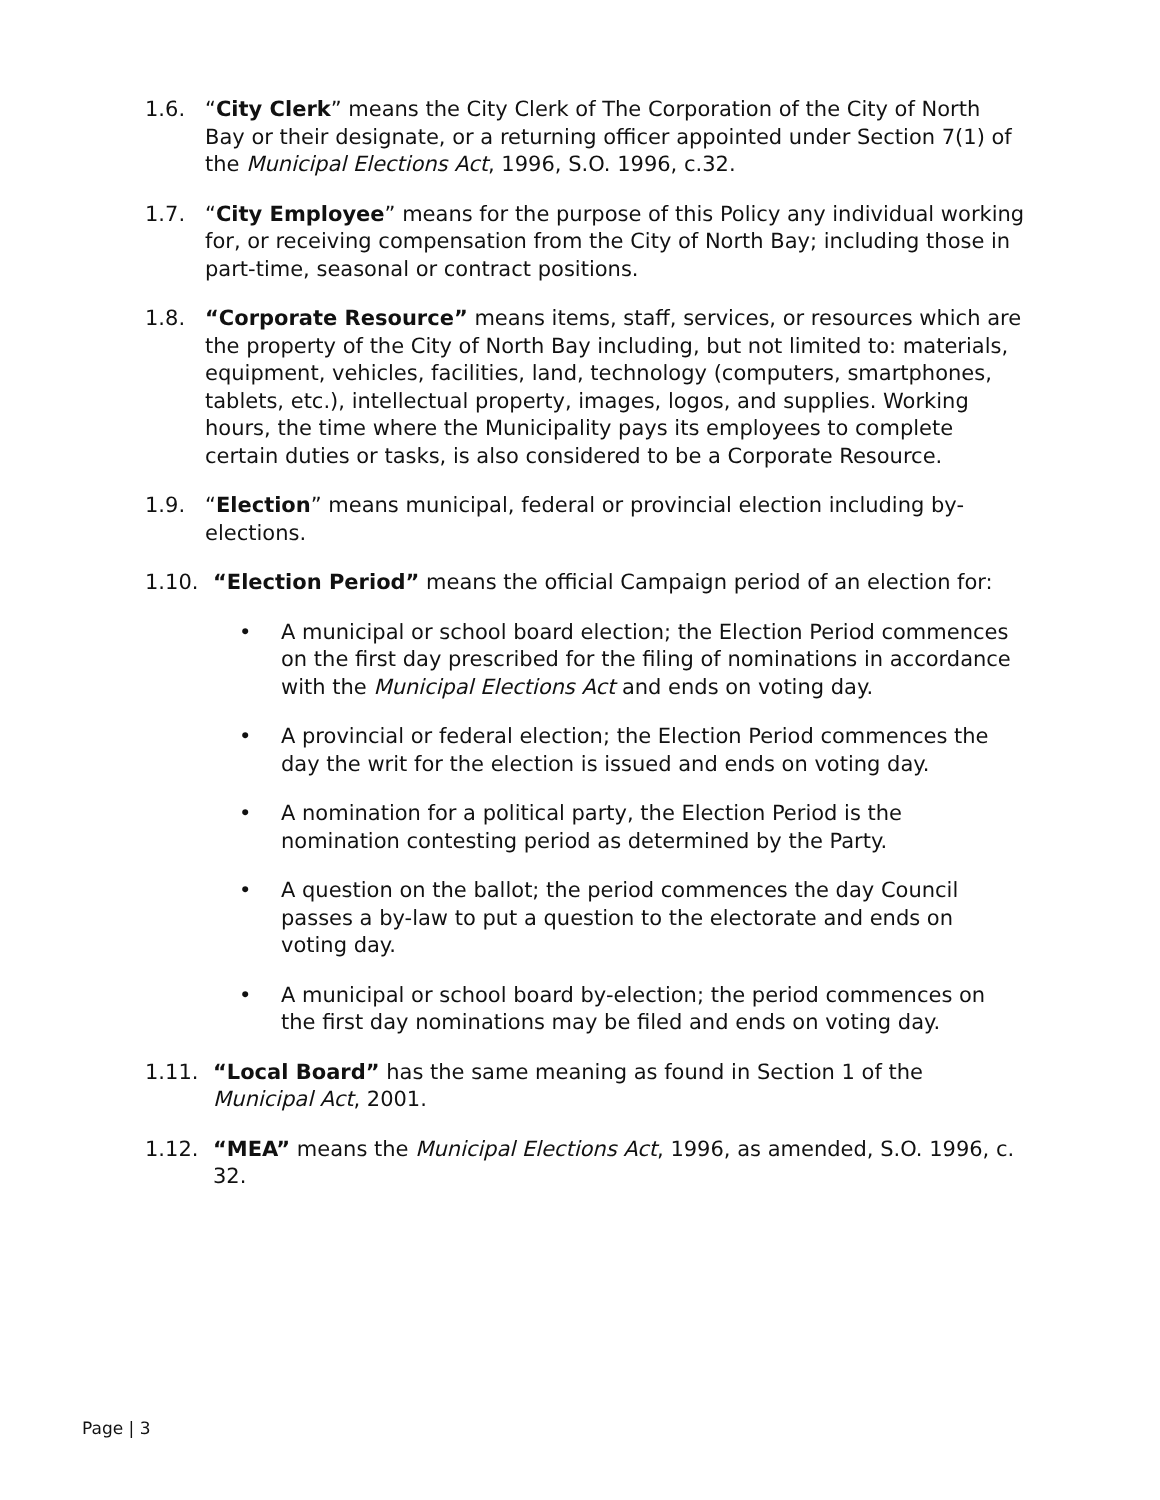1.6. “City Clerk” means the City Clerk of The Corporation of the City of North Bay or their designate, or a returning officer appointed under Section 7(1) of the Municipal Elections Act, 1996, S.O. 1996, c.32.
1.7. “City Employee” means for the purpose of this Policy any individual working for, or receiving compensation from the City of North Bay; including those in part-time, seasonal or contract positions.
1.8. “Corporate Resource” means items, staff, services, or resources which are the property of the City of North Bay including, but not limited to: materials, equipment, vehicles, facilities, land, technology (computers, smartphones, tablets, etc.), intellectual property, images, logos, and supplies. Working hours, the time where the Municipality pays its employees to complete certain duties or tasks, is also considered to be a Corporate Resource.
1.9. “Election” means municipal, federal or provincial election including by-elections.
1.10. “Election Period” means the official Campaign period of an election for:
• A municipal or school board election; the Election Period commences on the first day prescribed for the filing of nominations in accordance with the Municipal Elections Act and ends on voting day.
• A provincial or federal election; the Election Period commences the day the writ for the election is issued and ends on voting day.
• A nomination for a political party, the Election Period is the nomination contesting period as determined by the Party.
• A question on the ballot; the period commences the day Council passes a by-law to put a question to the electorate and ends on voting day.
• A municipal or school board by-election; the period commences on the first day nominations may be filed and ends on voting day.
1.11. “Local Board” has the same meaning as found in Section 1 of the Municipal Act, 2001.
1.12. “MEA” means the Municipal Elections Act, 1996, as amended, S.O. 1996, c. 32.
Page | 3